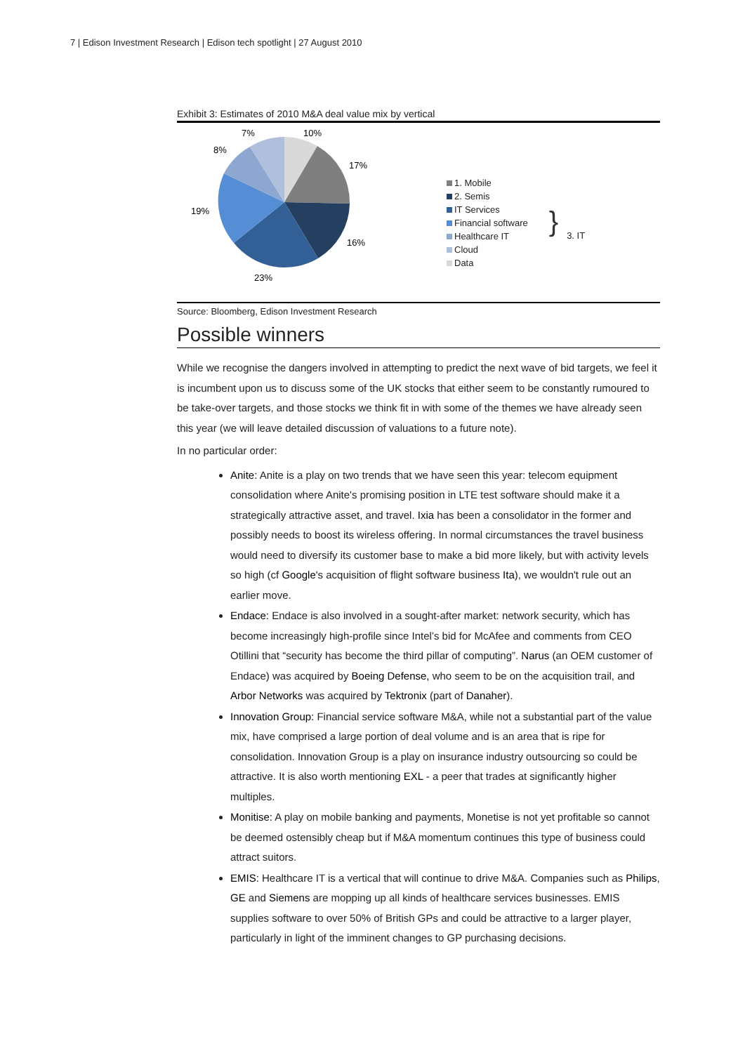7 | Edison Investment Research | Edison tech spotlight | 27 August 2010
Exhibit 3: Estimates of 2010 M&A deal value mix by vertical
7%
10%
8%
17%
19%
16%
23%
1. Mobile
2. Semis
IT Services
Financial software
Healthcare IT
Cloud
Data
}
3. IT
Source: Bloomberg, Edison Investment Research
Possible winners
While we recognise the dangers involved in attempting to predict the next wave of bid targets, we feel it is incumbent upon us to discuss some of the UK stocks that either seem to be constantly rumoured to be take-over targets, and those stocks we think fit in with some of the themes we have already seen this year (we will leave detailed discussion of valuations to a future note).
In no particular order:
Anite: Anite is a play on two trends that we have seen this year: telecom equipment consolidation where Anite's promising position in LTE test software should make it a strategically attractive asset, and travel. Ixia has been a consolidator in the former and possibly needs to boost its wireless offering. In normal circumstances the travel business would need to diversify its customer base to make a bid more likely, but with activity levels so high (cf Google's acquisition of flight software business Ita), we wouldn't rule out an earlier move.
Endace: Endace is also involved in a sought-after market: network security, which has become increasingly high-profile since Intel’s bid for McAfee and comments from CEO Otillini that “security has become the third pillar of computing”. Narus (an OEM customer of Endace) was acquired by Boeing Defense, who seem to be on the acquisition trail, and Arbor Networks was acquired by Tektronix (part of Danaher).
Innovation Group: Financial service software M&A, while not a substantial part of the value mix, have comprised a large portion of deal volume and is an area that is ripe for consolidation. Innovation Group is a play on insurance industry outsourcing so could be attractive. It is also worth mentioning EXL - a peer that trades at significantly higher multiples.
Monitise: A play on mobile banking and payments, Monetise is not yet profitable so cannot be deemed ostensibly cheap but if M&A momentum continues this type of business could attract suitors.
EMIS: Healthcare IT is a vertical that will continue to drive M&A. Companies such as Philips, GE and Siemens are mopping up all kinds of healthcare services businesses. EMIS supplies software to over 50% of British GPs and could be attractive to a larger player, particularly in light of the imminent changes to GP purchasing decisions.